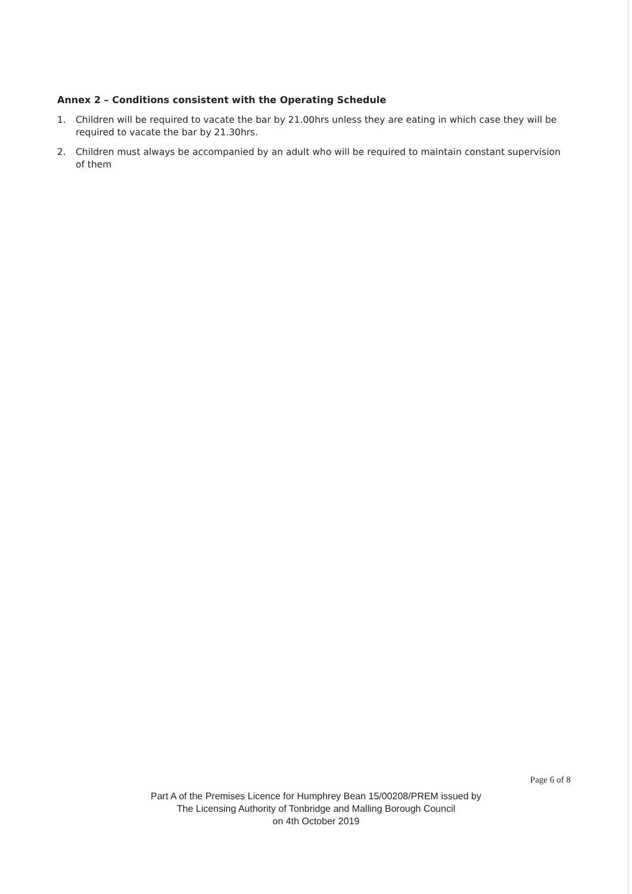Annex 2 – Conditions consistent with the Operating Schedule
1. Children will be required to vacate the bar by 21.00hrs unless they are eating in which case they will be required to vacate the bar by 21.30hrs.
2. Children must always be accompanied by an adult who will be required to maintain constant supervision of them
Page 6 of 8
Part A of the Premises Licence for Humphrey Bean 15/00208/PREM issued by
The Licensing Authority of Tonbridge and Malling Borough Council
on 4th October 2019